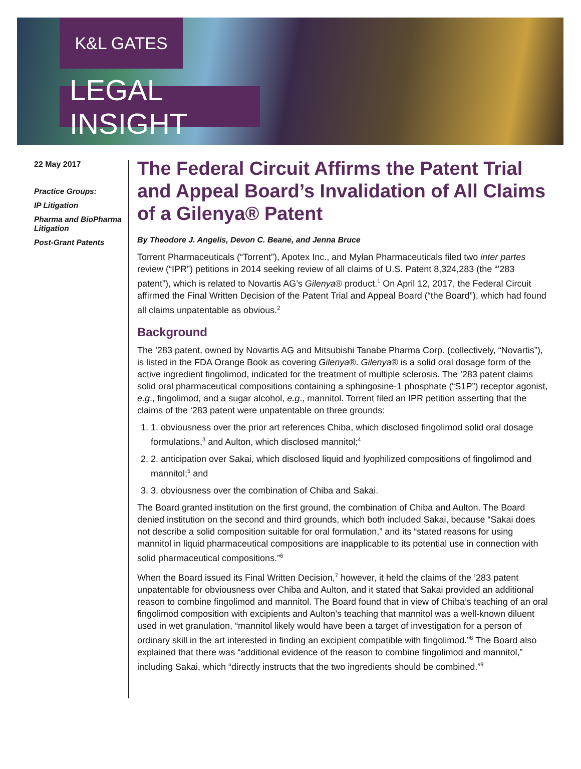K&L GATES
LEGAL INSIGHT
22 May 2017
Practice Groups:
IP Litigation
Pharma and BioPharma Litigation
Post-Grant Patents
The Federal Circuit Affirms the Patent Trial and Appeal Board’s Invalidation of All Claims of a Gilenya® Patent
By Theodore J. Angelis, Devon C. Beane, and Jenna Bruce
Torrent Pharmaceuticals (“Torrent”), Apotex Inc., and Mylan Pharmaceuticals filed two inter partes review (“IPR”) petitions in 2014 seeking review of all claims of U.S. Patent 8,324,283 (the “’283 patent”), which is related to Novartis AG’s Gilenya® product.<sup>1</sup> On April 12, 2017, the Federal Circuit affirmed the Final Written Decision of the Patent Trial and Appeal Board (“the Board”), which had found all claims unpatentable as obvious.<sup>2</sup>
Background
The ’283 patent, owned by Novartis AG and Mitsubishi Tanabe Pharma Corp. (collectively, “Novartis”), is listed in the FDA Orange Book as covering Gilenya®. Gilenya® is a solid oral dosage form of the active ingredient fingolimod, indicated for the treatment of multiple sclerosis. The ’283 patent claims solid oral pharmaceutical compositions containing a sphingosine-1 phosphate (“S1P”) receptor agonist, e.g., fingolimod, and a sugar alcohol, e.g., mannitol. Torrent filed an IPR petition asserting that the claims of the ‘283 patent were unpatentable on three grounds:
1. 1. obviousness over the prior art references Chiba, which disclosed fingolimod solid oral dosage formulations,<sup>3</sup> and Aulton, which disclosed mannitol;<sup>4</sup>
2. 2. anticipation over Sakai, which disclosed liquid and lyophilized compositions of fingolimod and mannitol;<sup>5</sup> and
3. 3. obviousness over the combination of Chiba and Sakai.
The Board granted institution on the first ground, the combination of Chiba and Aulton. The Board denied institution on the second and third grounds, which both included Sakai, because “Sakai does not describe a solid composition suitable for oral formulation,” and its “stated reasons for using mannitol in liquid pharmaceutical compositions are inapplicable to its potential use in connection with solid pharmaceutical compositions.”<sup>6</sup>
When the Board issued its Final Written Decision,<sup>7</sup> however, it held the claims of the ’283 patent unpatentable for obviousness over Chiba and Aulton, and it stated that Sakai provided an additional reason to combine fingolimod and mannitol. The Board found that in view of Chiba’s teaching of an oral fingolimod composition with excipients and Aulton’s teaching that mannitol was a well-known diluent used in wet granulation, “mannitol likely would have been a target of investigation for a person of ordinary skill in the art interested in finding an excipient compatible with fingolimod.”<sup>8</sup> The Board also explained that there was “additional evidence of the reason to combine fingolimod and mannitol,” including Sakai, which “directly instructs that the two ingredients should be combined.”<sup>9</sup>